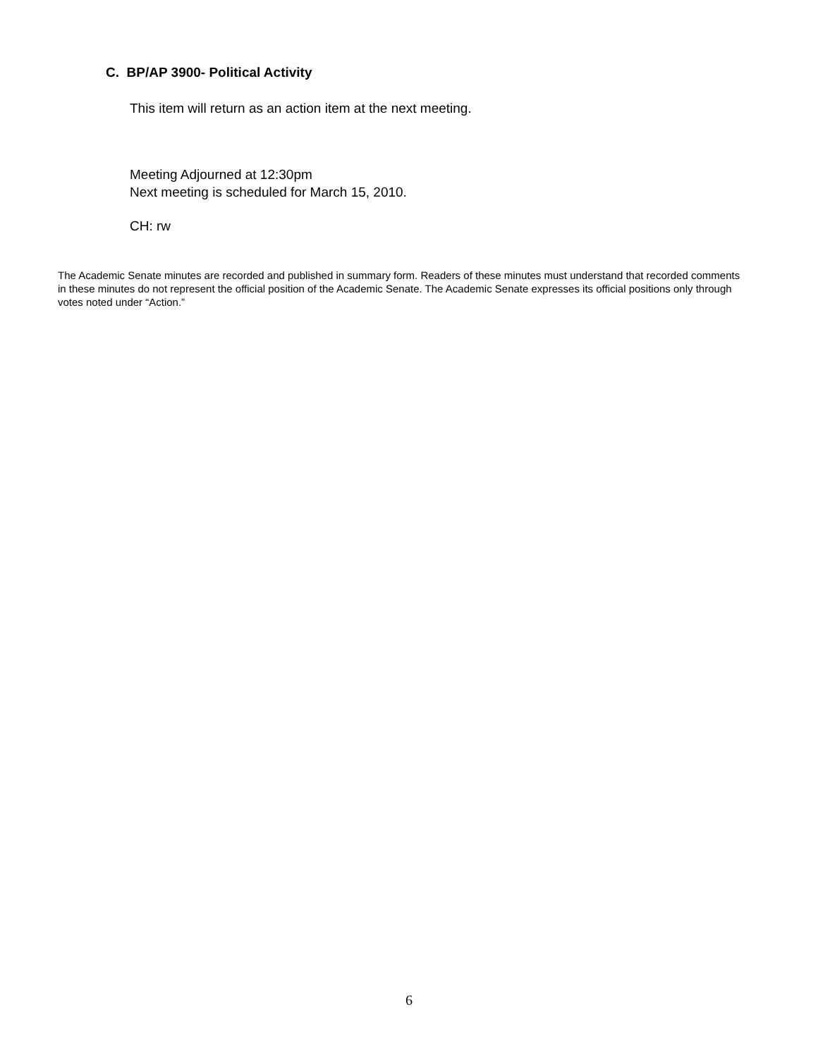C. BP/AP 3900- Political Activity
This item will return as an action item at the next meeting.
Meeting Adjourned at 12:30pm
Next meeting is scheduled for March 15, 2010.
CH: rw
The Academic Senate minutes are recorded and published in summary form. Readers of these minutes must understand that recorded comments in these minutes do not represent the official position of the Academic Senate. The Academic Senate expresses its official positions only through votes noted under “Action.”
6